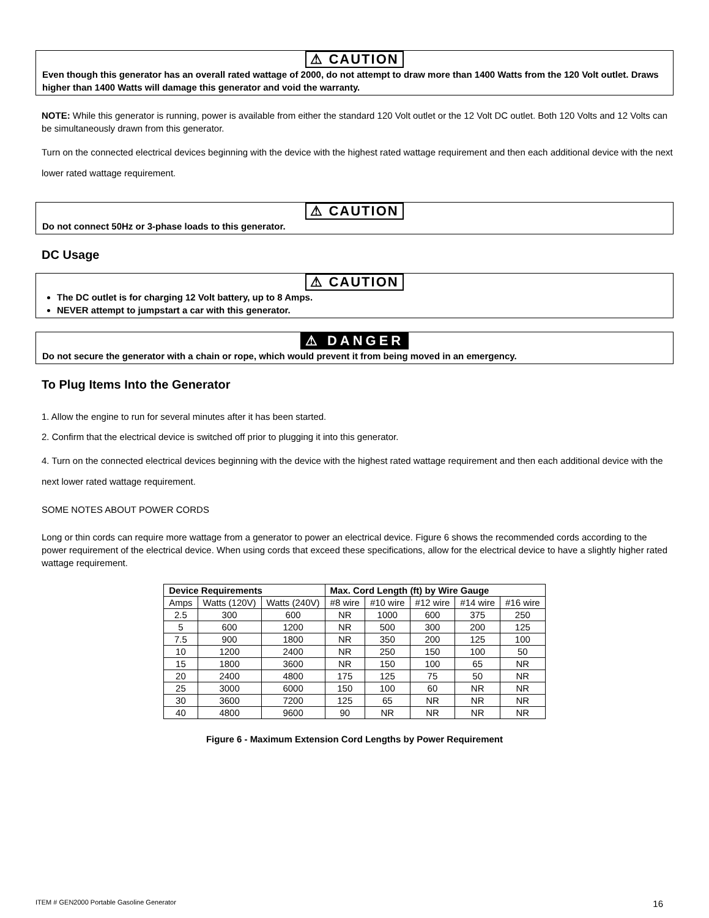⚠ CAUTION
Even though this generator has an overall rated wattage of 2000, do not attempt to draw more than 1400 Watts from the 120 Volt outlet. Draws higher than 1400 Watts will damage this generator and void the warranty.
NOTE: While this generator is running, power is available from either the standard 120 Volt outlet or the 12 Volt DC outlet. Both 120 Volts and 12 Volts can be simultaneously drawn from this generator.
Turn on the connected electrical devices beginning with the device with the highest rated wattage requirement and then each additional device with the next lower rated wattage requirement.
⚠ CAUTION
Do not connect 50Hz or 3-phase loads to this generator.
DC Usage
⚠ CAUTION
The DC outlet is for charging 12 Volt battery, up to 8 Amps.
NEVER attempt to jumpstart a car with this generator.
⚠ DANGER
Do not secure the generator with a chain or rope, which would prevent it from being moved in an emergency.
To Plug Items Into the Generator
1. Allow the engine to run for several minutes after it has been started.
2. Confirm that the electrical device is switched off prior to plugging it into this generator.
4. Turn on the connected electrical devices beginning with the device with the highest rated wattage requirement and then each additional device with the next lower rated wattage requirement.
SOME NOTES ABOUT POWER CORDS
Long or thin cords can require more wattage from a generator to power an electrical device. Figure 6 shows the recommended cords according to the power requirement of the electrical device. When using cords that exceed these specifications, allow for the electrical device to have a slightly higher rated wattage requirement.
| Device Requirements | | | Max. Cord Length (ft) by Wire Gauge | | | | |
| --- | --- | --- | --- | --- | --- | --- | --- |
| Amps | Watts (120V) | Watts (240V) | #8 wire | #10 wire | #12 wire | #14 wire | #16 wire |
| 2.5 | 300 | 600 | NR | 1000 | 600 | 375 | 250 |
| 5 | 600 | 1200 | NR | 500 | 300 | 200 | 125 |
| 7.5 | 900 | 1800 | NR | 350 | 200 | 125 | 100 |
| 10 | 1200 | 2400 | NR | 250 | 150 | 100 | 50 |
| 15 | 1800 | 3600 | NR | 150 | 100 | 65 | NR |
| 20 | 2400 | 4800 | 175 | 125 | 75 | 50 | NR |
| 25 | 3000 | 6000 | 150 | 100 | 60 | NR | NR |
| 30 | 3600 | 7200 | 125 | 65 | NR | NR | NR |
| 40 | 4800 | 9600 | 90 | NR | NR | NR | NR |
Figure 6 - Maximum Extension Cord Lengths by Power Requirement
ITEM # GEN2000 Portable Gasoline Generator 16